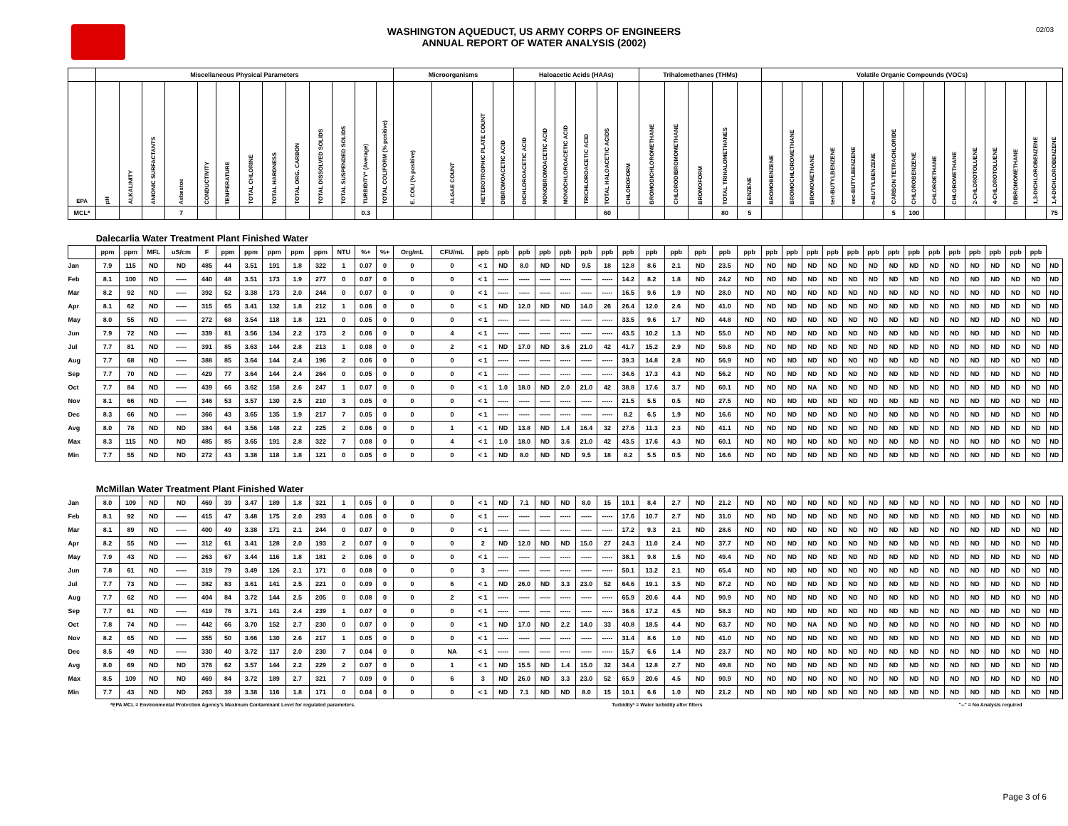WASHINGTON AQUEDUCT, US ARMY CORPS OF ENGINEERS
ANNUAL REPORT OF WATER ANALYSIS (2002)
02/03
| | Miscellaneous Physical Parameters | | | | | | | | | | | | | Microorganisms | | | | Haloacetic Acids (HAAs) | | | | | | Trihalomethanes (THMs) | | | | | Volatile Organic Compounds (VOCs) | | | | | | | | | | | | | | |
| --- | --- | --- | --- | --- | --- | --- | --- | --- | --- | --- | --- | --- | --- | --- | --- | --- | --- | --- | --- | --- | --- | --- | --- | --- | --- | --- | --- | --- | --- | --- | --- | --- | --- | --- | --- | --- | --- | --- | --- | --- | --- | --- | --- |
| EPA | pH | ALKALINITY | ANIONIC SURFACTANTS | Asbestos | CONDUCTIVITY | TEMPERATURE | TOTAL CHLORINE | TOTAL HARDNESS | TOTAL ORG. CARBON | TOTAL DISSOLVED SOLIDS | TOTAL SUSPENDED SOLIDS | TURBIDITY* (Average) | TOTAL COLIFORM (% positive) | E. COLI (% positive) | ALGAE COUNT | HETEROTROPHIC PLATE COUNT | DIBROMOACETIC ACID | DICHLOROACETIC ACID | MONOBROMOACETIC ACID | MONOCHLOROACETIC ACID | TRICHLOROACETIC ACID | TOTAL HALOACETIC ACIDS | CHLOROFORM | BROMODICHLOROMETHANE | CHLORODIBROMOMETHANE | BROMOFORM | TOTAL TRIHALOMETHANES | BENZENE | BROMOBENZENE | BROMOCHLOROMETHANE | BROMOMETHANE | tert-BUTYLBENZENE | sec-BUTYLBENZENE | n-BUTYLBENZENE | CARBON TETRACHLORIDE | CHLOROBENZENE | CHLOROETHANE | CHLOROMETHANE | 2-CHLOROTOLUENE | 4-CHLOROTOLUENE | DIBROMOMETHANE | 1,3-DICHLOROBENZENE | 1,4-DICHLOROBENZENE |
| MCL* | | | | 7 | | | | | | | | 0.3 | | | | | | | | | | 60 | | | | | 80 | 5 | | | | | | | 5 | 100 | | | | | | | 75 |
| | Dalecarlia Water Treatment Plant Finished Water | | | | | | | | | | | | | | | | | | | | | | | | | | | | | | | | | | | | | | | | | | |
| | ppm | ppm | MFL | uS/cm | F | ppm | ppm | ppm | ppm | ppm | NTU | %+ | %+ | Org/mL | CFU/mL | ppb | ppb | ppb | ppb | ppb | ppb | ppb | ppb | ppb | ppb | ppb | ppb | ppb | ppb | ppb | ppb | ppb | ppb | ppb | ppb | ppb | ppb | ppb | ppb | ppb | ppb | ppb | |
| Jan | 7.9 | 115 | ND | ND | 485 | 44 | 3.51 | 191 | 1.8 | 322 | 1 | 0.07 | 0 | 0 | 0 | < 1 | ND | 8.0 | ND | ND | 9.5 | 18 | 12.8 | 8.6 | 2.1 | ND | 23.5 | ND | ND | ND | ND | ND | ND | ND | ND | ND | ND | ND | ND | ND | ND | ND | ND |
| Feb | 8.1 | 100 | ND | ----- | 440 | 48 | 3.51 | 173 | 1.9 | 277 | 0 | 0.07 | 0 | 0 | 0 | < 1 | ----- | ----- | ----- | ----- | ----- | ----- | 14.2 | 8.2 | 1.8 | ND | 24.2 | ND | ND | ND | ND | ND | ND | ND | ND | ND | ND | ND | ND | ND | ND | ND | ND |
| Mar | 8.2 | 92 | ND | ----- | 392 | 52 | 3.38 | 173 | 2.0 | 244 | 0 | 0.07 | 0 | 0 | 0 | < 1 | ----- | ----- | ----- | ----- | ----- | ----- | 16.5 | 9.6 | 1.9 | ND | 28.0 | ND | ND | ND | ND | ND | ND | ND | ND | ND | ND | ND | ND | ND | ND | ND | ND |
| Apr | 8.1 | 62 | ND | ----- | 315 | 65 | 3.41 | 132 | 1.8 | 212 | 1 | 0.06 | 0 | 0 | 0 | < 1 | ND | 12.0 | ND | ND | 14.0 | 26 | 26.4 | 12.0 | 2.6 | ND | 41.0 | ND | ND | ND | ND | ND | ND | ND | ND | ND | ND | ND | ND | ND | ND | ND | ND |
| May | 8.0 | 55 | ND | ----- | 272 | 68 | 3.54 | 118 | 1.8 | 121 | 0 | 0.05 | 0 | 0 | 0 | < 1 | ----- | ----- | ----- | ----- | ----- | ----- | 33.5 | 9.6 | 1.7 | ND | 44.8 | ND | ND | ND | ND | ND | ND | ND | ND | ND | ND | ND | ND | ND | ND | ND | ND |
| Jun | 7.9 | 72 | ND | ----- | 339 | 81 | 3.56 | 134 | 2.2 | 173 | 2 | 0.06 | 0 | 0 | 4 | < 1 | ----- | ----- | ----- | ----- | ----- | ----- | 43.5 | 10.2 | 1.3 | ND | 55.0 | ND | ND | ND | ND | ND | ND | ND | ND | ND | ND | ND | ND | ND | ND | ND | ND |
| Jul | 7.7 | 81 | ND | ----- | 391 | 85 | 3.63 | 144 | 2.8 | 213 | 1 | 0.08 | 0 | 0 | 2 | < 1 | ND | 17.0 | ND | 3.6 | 21.0 | 42 | 41.7 | 15.2 | 2.9 | ND | 59.8 | ND | ND | ND | ND | ND | ND | ND | ND | ND | ND | ND | ND | ND | ND | ND | ND |
| Aug | 7.7 | 68 | ND | ----- | 388 | 85 | 3.64 | 144 | 2.4 | 196 | 2 | 0.06 | 0 | 0 | 0 | < 1 | ----- | ----- | ----- | ----- | ----- | ----- | 39.3 | 14.8 | 2.8 | ND | 56.9 | ND | ND | ND | ND | ND | ND | ND | ND | ND | ND | ND | ND | ND | ND | ND | ND |
| Sep | 7.7 | 70 | ND | ----- | 429 | 77 | 3.64 | 144 | 2.4 | 264 | 0 | 0.05 | 0 | 0 | 0 | < 1 | ----- | ----- | ----- | ----- | ----- | ----- | 34.6 | 17.3 | 4.3 | ND | 56.2 | ND | ND | ND | ND | ND | ND | ND | ND | ND | ND | ND | ND | ND | ND | ND | ND |
| Oct | 7.7 | 84 | ND | ----- | 439 | 66 | 3.62 | 158 | 2.6 | 247 | 1 | 0.07 | 0 | 0 | 0 | < 1 | 1.0 | 18.0 | ND | 2.0 | 21.0 | 42 | 38.8 | 17.6 | 3.7 | ND | 60.1 | ND | ND | ND | NA | ND | ND | ND | ND | ND | ND | ND | ND | ND | ND | ND | ND |
| Nov | 8.1 | 66 | ND | ----- | 346 | 53 | 3.57 | 130 | 2.5 | 210 | 3 | 0.05 | 0 | 0 | 0 | < 1 | ----- | ----- | ----- | ----- | ----- | ----- | 21.5 | 5.5 | 0.5 | ND | 27.5 | ND | ND | ND | ND | ND | ND | ND | ND | ND | ND | ND | ND | ND | ND | ND | ND |
| Dec | 8.3 | 66 | ND | ----- | 366 | 43 | 3.65 | 135 | 1.9 | 217 | 7 | 0.05 | 0 | 0 | 0 | < 1 | ----- | ----- | ----- | ----- | ----- | ----- | 8.2 | 6.5 | 1.9 | ND | 16.6 | ND | ND | ND | ND | ND | ND | ND | ND | ND | ND | ND | ND | ND | ND | ND | ND |
| Avg | 8.0 | 78 | ND | ND | 384 | 64 | 3.56 | 148 | 2.2 | 225 | 2 | 0.06 | 0 | 0 | 1 | < 1 | ND | 13.8 | ND | 1.4 | 16.4 | 32 | 27.6 | 11.3 | 2.3 | ND | 41.1 | ND | ND | ND | ND | ND | ND | ND | ND | ND | ND | ND | ND | ND | ND | ND | ND |
| Max | 8.3 | 115 | ND | ND | 485 | 85 | 3.65 | 191 | 2.8 | 322 | 7 | 0.08 | 0 | 0 | 4 | < 1 | 1.0 | 18.0 | ND | 3.6 | 21.0 | 42 | 43.5 | 17.6 | 4.3 | ND | 60.1 | ND | ND | ND | ND | ND | ND | ND | ND | ND | ND | ND | ND | ND | ND | ND | ND |
| Min | 7.7 | 55 | ND | ND | 272 | 43 | 3.38 | 118 | 1.8 | 121 | 0 | 0.05 | 0 | 0 | 0 | < 1 | ND | 8.0 | ND | ND | 9.5 | 18 | 8.2 | 5.5 | 0.5 | ND | 16.6 | ND | ND | ND | ND | ND | ND | ND | ND | ND | ND | ND | ND | ND | ND | ND | ND |
| | McMillan Water Treatment Plant Finished Water | | | | | | | | | | | | | | | | | | | | | | | | | | | | | | | | | | | | | | | | | | |
| Jan | 8.0 | 109 | ND | ND | 469 | 39 | 3.47 | 189 | 1.8 | 321 | 1 | 0.05 | 0 | 0 | 0 | < 1 | ND | 7.1 | ND | ND | 8.0 | 15 | 10.1 | 8.4 | 2.7 | ND | 21.2 | ND | ND | ND | ND | ND | ND | ND | ND | ND | ND | ND | ND | ND | ND | ND | ND |
| Feb | 8.1 | 92 | ND | ----- | 415 | 47 | 3.48 | 175 | 2.0 | 293 | 4 | 0.06 | 0 | 0 | 0 | < 1 | ----- | ----- | ----- | ----- | ----- | ----- | 17.6 | 10.7 | 2.7 | ND | 31.0 | ND | ND | ND | ND | ND | ND | ND | ND | ND | ND | ND | ND | ND | ND | ND | ND |
| Mar | 8.1 | 89 | ND | ----- | 400 | 49 | 3.38 | 171 | 2.1 | 244 | 0 | 0.07 | 0 | 0 | 0 | < 1 | ----- | ----- | ----- | ----- | ----- | ----- | 17.2 | 9.3 | 2.1 | ND | 28.6 | ND | ND | ND | ND | ND | ND | ND | ND | ND | ND | ND | ND | ND | ND | ND | ND |
| Apr | 8.2 | 55 | ND | ----- | 312 | 61 | 3.41 | 128 | 2.0 | 193 | 2 | 0.07 | 0 | 0 | 0 | 2 | ND | 12.0 | ND | ND | 15.0 | 27 | 24.3 | 11.0 | 2.4 | ND | 37.7 | ND | ND | ND | ND | ND | ND | ND | ND | ND | ND | ND | ND | ND | ND | ND | ND |
| May | 7.9 | 43 | ND | ----- | 263 | 67 | 3.44 | 116 | 1.8 | 181 | 2 | 0.06 | 0 | 0 | 0 | < 1 | ----- | ----- | ----- | ----- | ----- | ----- | 38.1 | 9.8 | 1.5 | ND | 49.4 | ND | ND | ND | ND | ND | ND | ND | ND | ND | ND | ND | ND | ND | ND | ND | ND |
| Jun | 7.8 | 61 | ND | ----- | 319 | 79 | 3.49 | 126 | 2.1 | 171 | 0 | 0.08 | 0 | 0 | 0 | 3 | ----- | ----- | ----- | ----- | ----- | ----- | 50.1 | 13.2 | 2.1 | ND | 65.4 | ND | ND | ND | ND | ND | ND | ND | ND | ND | ND | ND | ND | ND | ND | ND | ND |
| Jul | 7.7 | 73 | ND | ----- | 382 | 83 | 3.61 | 141 | 2.5 | 221 | 0 | 0.09 | 0 | 0 | 6 | < 1 | ND | 26.0 | ND | 3.3 | 23.0 | 52 | 64.6 | 19.1 | 3.5 | ND | 87.2 | ND | ND | ND | ND | ND | ND | ND | ND | ND | ND | ND | ND | ND | ND | ND | ND |
| Aug | 7.7 | 62 | ND | ----- | 404 | 84 | 3.72 | 144 | 2.5 | 205 | 0 | 0.08 | 0 | 0 | 2 | < 1 | ----- | ----- | ----- | ----- | ----- | ----- | 65.9 | 20.6 | 4.4 | ND | 90.9 | ND | ND | ND | ND | ND | ND | ND | ND | ND | ND | ND | ND | ND | ND | ND | ND |
| Sep | 7.7 | 61 | ND | ----- | 419 | 76 | 3.71 | 141 | 2.4 | 239 | 1 | 0.07 | 0 | 0 | 0 | < 1 | ----- | ----- | ----- | ----- | ----- | ----- | 36.6 | 17.2 | 4.5 | ND | 58.3 | ND | ND | ND | ND | ND | ND | ND | ND | ND | ND | ND | ND | ND | ND | ND | ND |
| Oct | 7.8 | 74 | ND | ----- | 442 | 66 | 3.70 | 152 | 2.7 | 230 | 0 | 0.07 | 0 | 0 | 0 | < 1 | ND | 17.0 | ND | 2.2 | 14.0 | 33 | 40.8 | 18.5 | 4.4 | ND | 63.7 | ND | ND | ND | NA | ND | ND | ND | ND | ND | ND | ND | ND | ND | ND | ND | ND |
| Nov | 8.2 | 65 | ND | ----- | 355 | 50 | 3.66 | 130 | 2.6 | 217 | 1 | 0.05 | 0 | 0 | 0 | < 1 | ----- | ----- | ----- | ----- | ----- | ----- | 31.4 | 8.6 | 1.0 | ND | 41.0 | ND | ND | ND | ND | ND | ND | ND | ND | ND | ND | ND | ND | ND | ND | ND | ND |
| Dec | 8.5 | 49 | ND | ----- | 330 | 40 | 3.72 | 117 | 2.0 | 230 | 7 | 0.04 | 0 | 0 | NA | < 1 | ----- | ----- | ----- | ----- | ----- | ----- | 15.7 | 6.6 | 1.4 | ND | 23.7 | ND | ND | ND | ND | ND | ND | ND | ND | ND | ND | ND | ND | ND | ND | ND | ND |
| Avg | 8.0 | 69 | ND | ND | 376 | 62 | 3.57 | 144 | 2.2 | 229 | 2 | 0.07 | 0 | 0 | 1 | < 1 | ND | 15.5 | ND | 1.4 | 15.0 | 32 | 34.4 | 12.8 | 2.7 | ND | 49.8 | ND | ND | ND | ND | ND | ND | ND | ND | ND | ND | ND | ND | ND | ND | ND | ND |
| Max | 8.5 | 109 | ND | ND | 469 | 84 | 3.72 | 189 | 2.7 | 321 | 7 | 0.09 | 0 | 0 | 6 | 3 | ND | 26.0 | ND | 3.3 | 23.0 | 52 | 65.9 | 20.6 | 4.5 | ND | 90.9 | ND | ND | ND | ND | ND | ND | ND | ND | ND | ND | ND | ND | ND | ND | ND | ND |
| Min | 7.7 | 43 | ND | ND | 263 | 39 | 3.38 | 116 | 1.8 | 171 | 0 | 0.04 | 0 | 0 | 0 | < 1 | ND | 7.1 | ND | ND | 8.0 | 15 | 10.1 | 6.6 | 1.0 | ND | 21.2 | ND | ND | ND | ND | ND | ND | ND | ND | ND | ND | ND | ND | ND | ND | ND | ND |
*EPA MCL = Environmental Protection Agency's Maximum Contaminant Level for regulated parameters. Turbidity* = Water turbidity after filters "--" = No Analysis required
Page 3 of 6